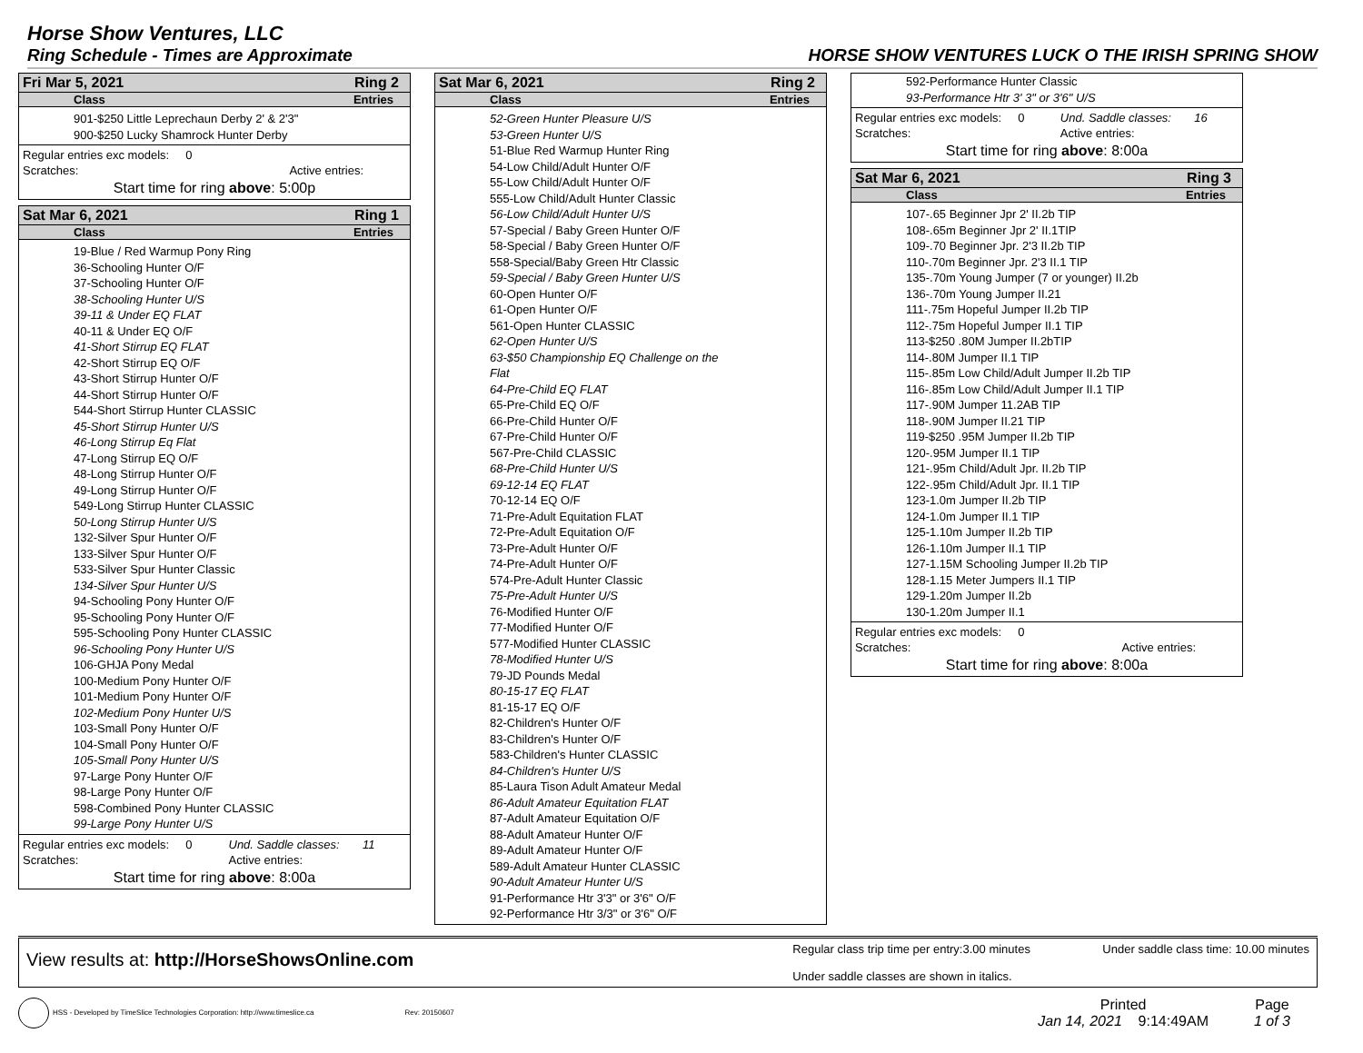Horse Show Ventures, LLC
Ring Schedule - Times are Approximate HORSE SHOW VENTURES LUCK O THE IRISH SPRING SHOW
Fri Mar 5, 2021 Ring 2
Class Entries
901-$250 Little Leprechaun Derby 2' & 2'3"
900-$250 Lucky Shamrock Hunter Derby
| Regular entries exc models: 0 | |
| Scratches: | Active entries: |
Start time for ring above: 5:00p
Sat Mar 6, 2021 Ring 1
Class Entries
19-Blue / Red Warmup Pony Ring
36-Schooling Hunter O/F
37-Schooling Hunter O/F
38-Schooling Hunter U/S
39-11 & Under EQ FLAT
40-11 & Under EQ O/F
41-Short Stirrup EQ FLAT
42-Short Stirrup EQ O/F
43-Short Stirrup Hunter O/F
44-Short Stirrup Hunter O/F
544-Short Stirrup Hunter CLASSIC
45-Short Stirrup Hunter U/S
46-Long Stirrup Eq Flat
47-Long Stirrup EQ O/F
48-Long Stirrup Hunter O/F
49-Long Stirrup Hunter O/F
549-Long Stirrup Hunter CLASSIC
50-Long Stirrup Hunter U/S
132-Silver Spur Hunter O/F
133-Silver Spur Hunter O/F
533-Silver Spur Hunter Classic
134-Silver Spur Hunter U/S
94-Schooling Pony Hunter O/F
95-Schooling Pony Hunter O/F
595-Schooling Pony Hunter CLASSIC
96-Schooling Pony Hunter U/S
106-GHJA Pony Medal
100-Medium Pony Hunter O/F
101-Medium Pony Hunter O/F
102-Medium Pony Hunter U/S
103-Small Pony Hunter O/F
104-Small Pony Hunter O/F
105-Small Pony Hunter U/S
97-Large Pony Hunter O/F
98-Large Pony Hunter O/F
598-Combined Pony Hunter CLASSIC
99-Large Pony Hunter U/S
| Regular entries exc models: 0 | Und. Saddle classes: 11 |
| Scratches: | Active entries: |
Start time for ring above: 8:00a
Sat Mar 6, 2021 Ring 2
Class Entries
52-Green Hunter Pleasure U/S
53-Green Hunter U/S
51-Blue Red Warmup Hunter Ring
54-Low Child/Adult Hunter O/F
55-Low Child/Adult Hunter O/F
555-Low Child/Adult Hunter Classic
56-Low Child/Adult Hunter U/S
57-Special / Baby Green Hunter O/F
58-Special / Baby Green Hunter O/F
558-Special/Baby Green Htr Classic
59-Special / Baby Green Hunter U/S
60-Open Hunter O/F
61-Open Hunter O/F
561-Open Hunter CLASSIC
62-Open Hunter U/S
63-$50 Championship EQ Challenge on the
Flat
64-Pre-Child EQ FLAT
65-Pre-Child EQ O/F
66-Pre-Child Hunter O/F
67-Pre-Child Hunter O/F
567-Pre-Child CLASSIC
68-Pre-Child Hunter U/S
69-12-14 EQ FLAT
70-12-14 EQ O/F
71-Pre-Adult Equitation FLAT
72-Pre-Adult Equitation O/F
73-Pre-Adult Hunter O/F
74-Pre-Adult Hunter O/F
574-Pre-Adult Hunter Classic
75-Pre-Adult Hunter U/S
76-Modified Hunter O/F
77-Modified Hunter O/F
577-Modified Hunter CLASSIC
78-Modified Hunter U/S
79-JD Pounds Medal
80-15-17 EQ FLAT
81-15-17 EQ O/F
82-Children's Hunter O/F
83-Children's Hunter O/F
583-Children's Hunter CLASSIC
84-Children's Hunter U/S
85-Laura Tison Adult Amateur Medal
86-Adult Amateur Equitation FLAT
87-Adult Amateur Equitation O/F
88-Adult Amateur Hunter O/F
89-Adult Amateur Hunter O/F
589-Adult Amateur Hunter CLASSIC
90-Adult Amateur Hunter U/S
91-Performance Htr 3'3" or 3'6" O/F
92-Performance Htr 3/3" or 3'6" O/F
592-Performance Hunter Classic
93-Performance Htr 3' 3" or 3'6" U/S
| Regular entries exc models: 0 | Und. Saddle classes: 16 |
| Scratches: | Active entries: |
Start time for ring above: 8:00a
Sat Mar 6, 2021 Ring 3
Class Entries
107-.65 Beginner Jpr 2' II.2b TIP
108-.65m Beginner Jpr 2' II.1TIP
109-.70 Beginner Jpr. 2'3 II.2b TIP
110-.70m Beginner Jpr. 2'3 II.1 TIP
135-.70m Young Jumper (7 or younger) II.2b
136-.70m Young Jumper II.21
111-.75m Hopeful Jumper II.2b TIP
112-.75m Hopeful Jumper II.1 TIP
113-$250 .80M Jumper II.2bTIP
114-.80M Jumper II.1 TIP
115-.85m Low Child/Adult Jumper II.2b TIP
116-.85m Low Child/Adult Jumper II.1 TIP
117-.90M Jumper 11.2AB TIP
118-.90M Jumper II.21 TIP
119-$250 .95M Jumper II.2b TIP
120-.95M Jumper II.1 TIP
121-.95m Child/Adult Jpr. II.2b TIP
122-.95m Child/Adult Jpr. II.1 TIP
123-1.0m Jumper II.2b TIP
124-1.0m Jumper II.1 TIP
125-1.10m Jumper II.2b TIP
126-1.10m Jumper II.1 TIP
127-1.15M Schooling Jumper II.2b TIP
128-1.15 Meter Jumpers II.1 TIP
129-1.20m Jumper II.2b
130-1.20m Jumper II.1
| Regular entries exc models: 0 | |
| Scratches: | Active entries: |
Start time for ring above: 8:00a
View results at: http://HorseShowsOnline.com Regular class trip time per entry:3.00 minutes Under saddle class time: 10.00 minutes
Under saddle classes are shown in italics.
HSS - Developed by TimeSlice Technologies Corporation: http://www.timeslice.ca Rev: 20150607 Printed
Jan 14, 2021 9:14:49AM Page
1 of 3